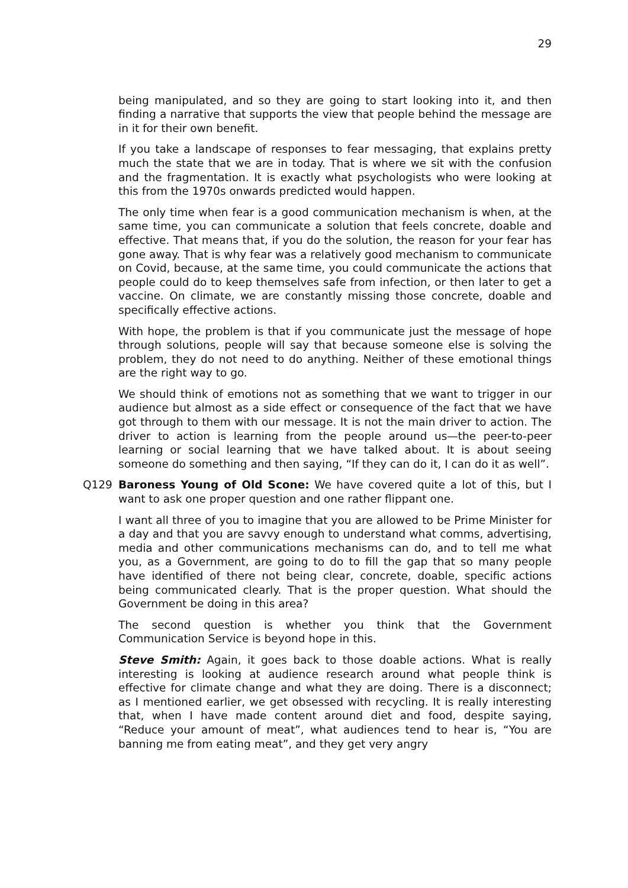29
being manipulated, and so they are going to start looking into it, and then finding a narrative that supports the view that people behind the message are in it for their own benefit.
If you take a landscape of responses to fear messaging, that explains pretty much the state that we are in today. That is where we sit with the confusion and the fragmentation. It is exactly what psychologists who were looking at this from the 1970s onwards predicted would happen.
The only time when fear is a good communication mechanism is when, at the same time, you can communicate a solution that feels concrete, doable and effective. That means that, if you do the solution, the reason for your fear has gone away. That is why fear was a relatively good mechanism to communicate on Covid, because, at the same time, you could communicate the actions that people could do to keep themselves safe from infection, or then later to get a vaccine. On climate, we are constantly missing those concrete, doable and specifically effective actions.
With hope, the problem is that if you communicate just the message of hope through solutions, people will say that because someone else is solving the problem, they do not need to do anything. Neither of these emotional things are the right way to go.
We should think of emotions not as something that we want to trigger in our audience but almost as a side effect or consequence of the fact that we have got through to them with our message. It is not the main driver to action. The driver to action is learning from the people around us—the peer-to-peer learning or social learning that we have talked about. It is about seeing someone do something and then saying, “If they can do it, I can do it as well”.
Q129 Baroness Young of Old Scone: We have covered quite a lot of this, but I want to ask one proper question and one rather flippant one.
I want all three of you to imagine that you are allowed to be Prime Minister for a day and that you are savvy enough to understand what comms, advertising, media and other communications mechanisms can do, and to tell me what you, as a Government, are going to do to fill the gap that so many people have identified of there not being clear, concrete, doable, specific actions being communicated clearly. That is the proper question. What should the Government be doing in this area?
The second question is whether you think that the Government Communication Service is beyond hope in this.
Steve Smith: Again, it goes back to those doable actions. What is really interesting is looking at audience research around what people think is effective for climate change and what they are doing. There is a disconnect; as I mentioned earlier, we get obsessed with recycling. It is really interesting that, when I have made content around diet and food, despite saying, “Reduce your amount of meat”, what audiences tend to hear is, “You are banning me from eating meat”, and they get very angry